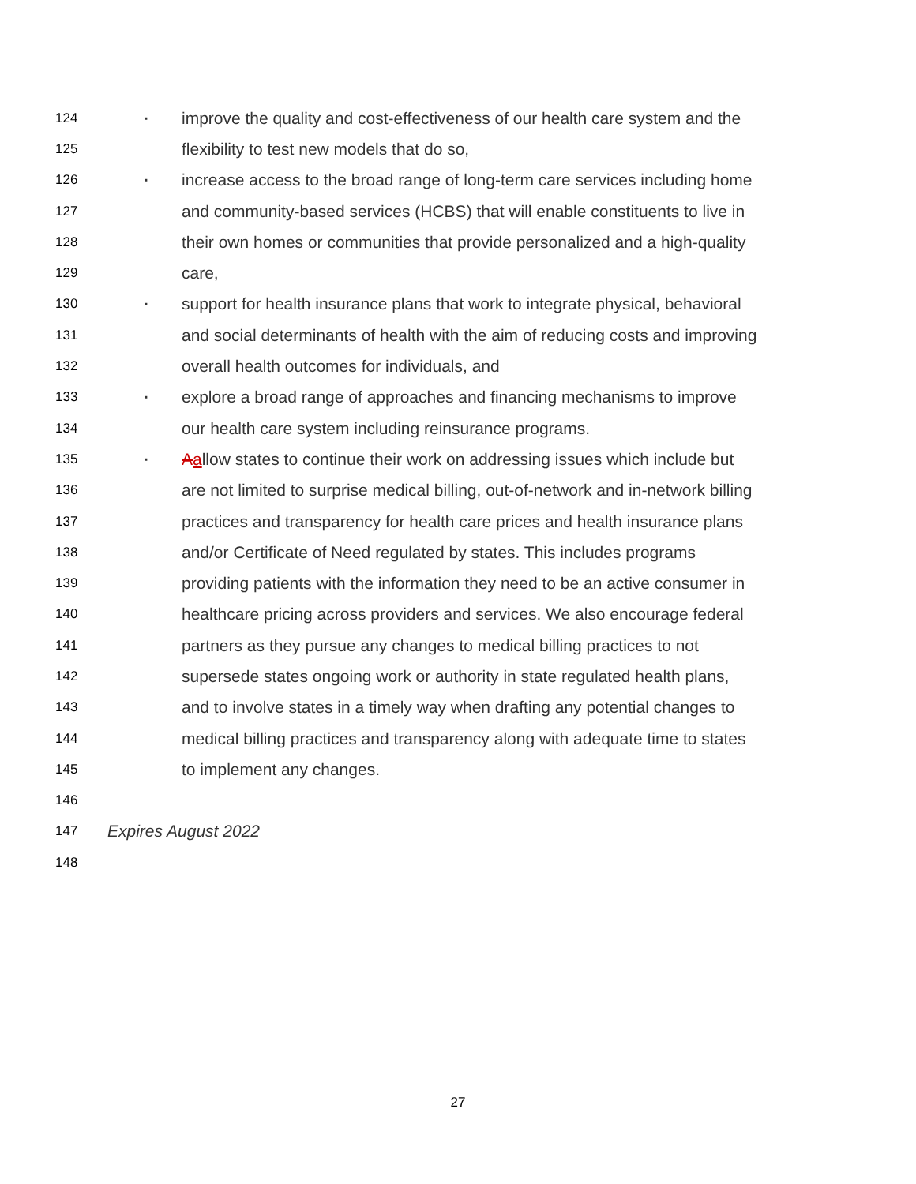124 ▪ improve the quality and cost-effectiveness of our health care system and the
125 flexibility to test new models that do so,
126 ▪ increase access to the broad range of long-term care services including home
127 and community-based services (HCBS) that will enable constituents to live in
128 their own homes or communities that provide personalized and a high-quality
129 care,
130 ▪ support for health insurance plans that work to integrate physical, behavioral
131 and social determinants of health with the aim of reducing costs and improving
132 overall health outcomes for individuals, and
133 ▪ explore a broad range of approaches and financing mechanisms to improve
134 our health care system including reinsurance programs.
135 ▪ Aallow states to continue their work on addressing issues which include but
136 are not limited to surprise medical billing, out-of-network and in-network billing
137 practices and transparency for health care prices and health insurance plans
138 and/or Certificate of Need regulated by states. This includes programs
139 providing patients with the information they need to be an active consumer in
140 healthcare pricing across providers and services. We also encourage federal
141 partners as they pursue any changes to medical billing practices to not
142 supersede states ongoing work or authority in state regulated health plans,
143 and to involve states in a timely way when drafting any potential changes to
144 medical billing practices and transparency along with adequate time to states
145 to implement any changes.
146
147 Expires August 2022
148
27